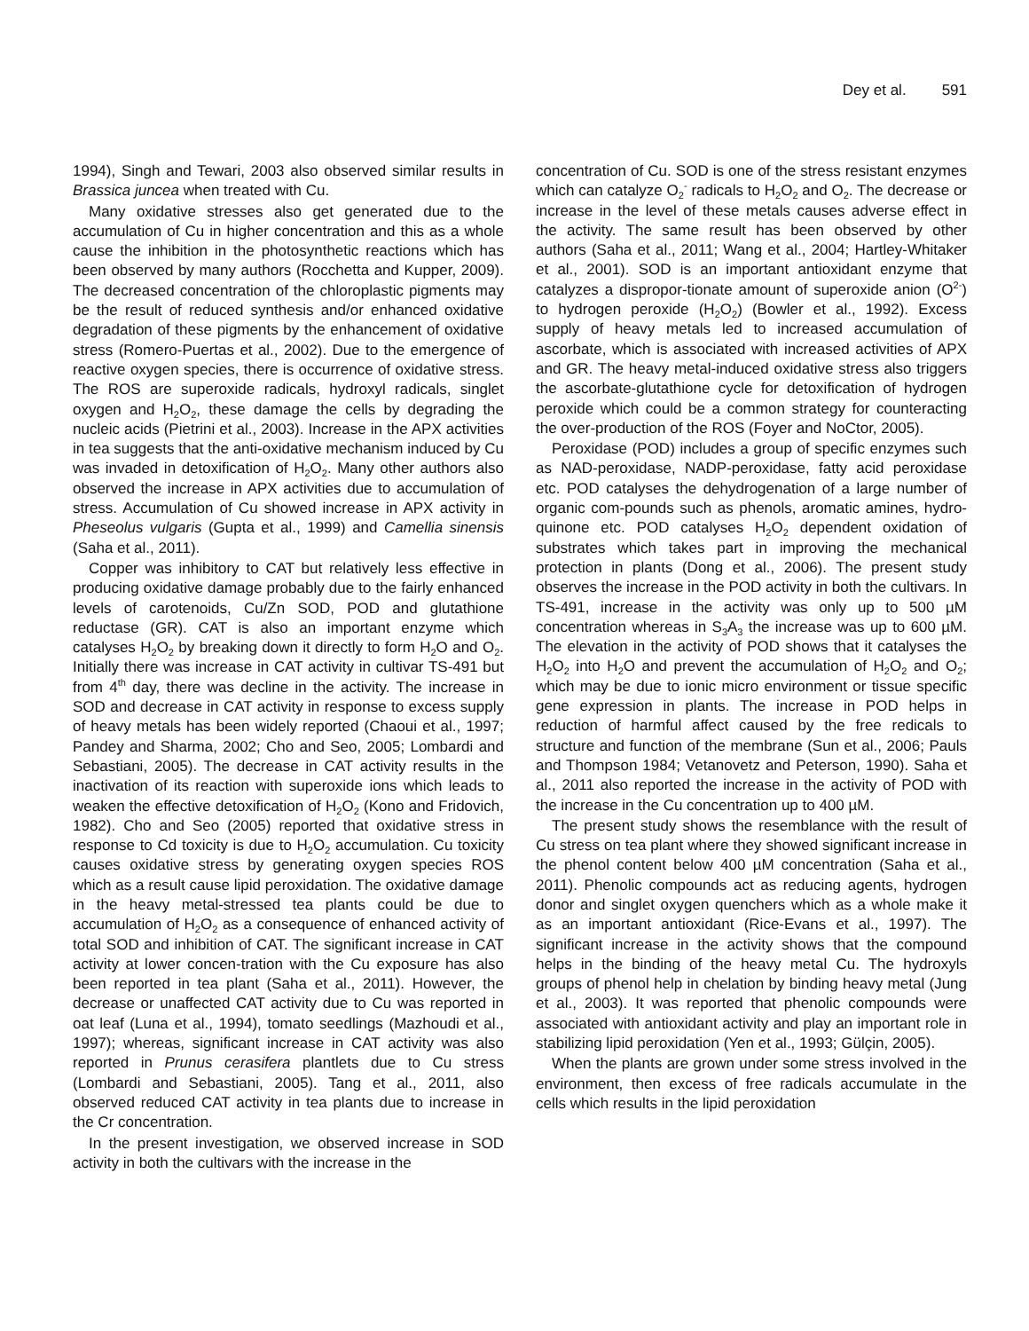Dey et al. 591
1994), Singh and Tewari, 2003 also observed similar results in Brassica juncea when treated with Cu.
Many oxidative stresses also get generated due to the accumulation of Cu in higher concentration and this as a whole cause the inhibition in the photosynthetic reactions which has been observed by many authors (Rocchetta and Kupper, 2009). The decreased concentration of the chloroplastic pigments may be the result of reduced synthesis and/or enhanced oxidative degradation of these pigments by the enhancement of oxidative stress (Romero-Puertas et al., 2002). Due to the emergence of reactive oxygen species, there is occurrence of oxidative stress. The ROS are superoxide radicals, hydroxyl radicals, singlet oxygen and H<sub>2</sub>O<sub>2</sub>, these damage the cells by degrading the nucleic acids (Pietrini et al., 2003). Increase in the APX activities in tea suggests that the anti-oxidative mechanism induced by Cu was invaded in detoxification of H<sub>2</sub>O<sub>2</sub>. Many other authors also observed the increase in APX activities due to accumulation of stress. Accumulation of Cu showed increase in APX activity in Pheseolus vulgaris (Gupta et al., 1999) and Camellia sinensis (Saha et al., 2011).
Copper was inhibitory to CAT but relatively less effective in producing oxidative damage probably due to the fairly enhanced levels of carotenoids, Cu/Zn SOD, POD and glutathione reductase (GR). CAT is also an important enzyme which catalyses H<sub>2</sub>O<sub>2</sub> by breaking down it directly to form H<sub>2</sub>O and O<sub>2</sub>. Initially there was increase in CAT activity in cultivar TS-491 but from 4<sup>th</sup> day, there was decline in the activity. The increase in SOD and decrease in CAT activity in response to excess supply of heavy metals has been widely reported (Chaoui et al., 1997; Pandey and Sharma, 2002; Cho and Seo, 2005; Lombardi and Sebastiani, 2005). The decrease in CAT activity results in the inactivation of its reaction with superoxide ions which leads to weaken the effective detoxification of H<sub>2</sub>O<sub>2</sub> (Kono and Fridovich, 1982). Cho and Seo (2005) reported that oxidative stress in response to Cd toxicity is due to H<sub>2</sub>O<sub>2</sub> accumulation. Cu toxicity causes oxidative stress by generating oxygen species ROS which as a result cause lipid peroxidation. The oxidative damage in the heavy metal-stressed tea plants could be due to accumulation of H<sub>2</sub>O<sub>2</sub> as a consequence of enhanced activity of total SOD and inhibition of CAT. The significant increase in CAT activity at lower concen-tration with the Cu exposure has also been reported in tea plant (Saha et al., 2011). However, the decrease or unaffected CAT activity due to Cu was reported in oat leaf (Luna et al., 1994), tomato seedlings (Mazhoudi et al., 1997); whereas, significant increase in CAT activity was also reported in Prunus cerasifera plantlets due to Cu stress (Lombardi and Sebastiani, 2005). Tang et al., 2011, also observed reduced CAT activity in tea plants due to increase in the Cr concentration.
In the present investigation, we observed increase in SOD activity in both the cultivars with the increase in the
concentration of Cu. SOD is one of the stress resistant enzymes which can catalyze O<sub>2</sub><sup>-</sup> radicals to H<sub>2</sub>O<sub>2</sub> and O<sub>2</sub>. The decrease or increase in the level of these metals causes adverse effect in the activity. The same result has been observed by other authors (Saha et al., 2011; Wang et al., 2004; Hartley-Whitaker et al., 2001). SOD is an important antioxidant enzyme that catalyzes a dispropor-tionate amount of superoxide anion (O<sup>2-</sup>) to hydrogen peroxide (H<sub>2</sub>O<sub>2</sub>) (Bowler et al., 1992). Excess supply of heavy metals led to increased accumulation of ascorbate, which is associated with increased activities of APX and GR. The heavy metal-induced oxidative stress also triggers the ascorbate-glutathione cycle for detoxification of hydrogen peroxide which could be a common strategy for counteracting the over-production of the ROS (Foyer and NoCtor, 2005).
Peroxidase (POD) includes a group of specific enzymes such as NAD-peroxidase, NADP-peroxidase, fatty acid peroxidase etc. POD catalyses the dehydrogenation of a large number of organic com-pounds such as phenols, aromatic amines, hydro-quinone etc. POD catalyses H<sub>2</sub>O<sub>2</sub> dependent oxidation of substrates which takes part in improving the mechanical protection in plants (Dong et al., 2006). The present study observes the increase in the POD activity in both the cultivars. In TS-491, increase in the activity was only up to 500 µM concentration whereas in S<sub>3</sub>A<sub>3</sub> the increase was up to 600 µM. The elevation in the activity of POD shows that it catalyses the H<sub>2</sub>O<sub>2</sub> into H<sub>2</sub>O and prevent the accumulation of H<sub>2</sub>O<sub>2</sub> and O<sub>2</sub>; which may be due to ionic micro environment or tissue specific gene expression in plants. The increase in POD helps in reduction of harmful affect caused by the free redicals to structure and function of the membrane (Sun et al., 2006; Pauls and Thompson 1984; Vetanovetz and Peterson, 1990). Saha et al., 2011 also reported the increase in the activity of POD with the increase in the Cu concentration up to 400 µM.
The present study shows the resemblance with the result of Cu stress on tea plant where they showed significant increase in the phenol content below 400 µM concentration (Saha et al., 2011). Phenolic compounds act as reducing agents, hydrogen donor and singlet oxygen quenchers which as a whole make it as an important antioxidant (Rice-Evans et al., 1997). The significant increase in the activity shows that the compound helps in the binding of the heavy metal Cu. The hydroxyls groups of phenol help in chelation by binding heavy metal (Jung et al., 2003). It was reported that phenolic compounds were associated with antioxidant activity and play an important role in stabilizing lipid peroxidation (Yen et al., 1993; Gülçin, 2005).
When the plants are grown under some stress involved in the environment, then excess of free radicals accumulate in the cells which results in the lipid peroxidation